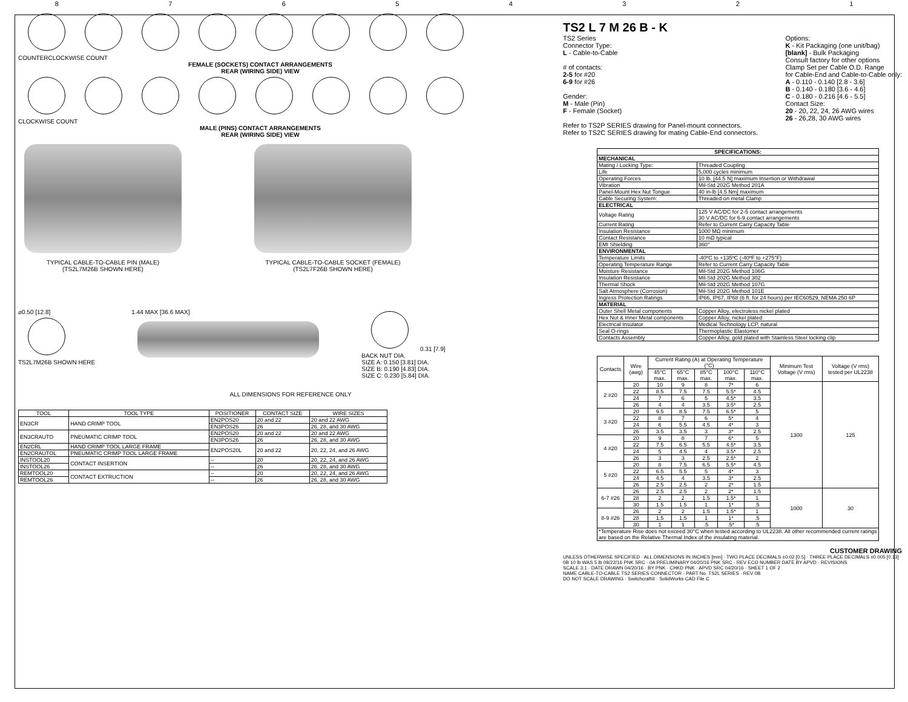87654321
COUNTERCLOCKWISE COUNT
FEMALE (SOCKETS) CONTACT ARRANGEMENTS
REAR (WIRING SIDE) VIEW
CLOCKWISE COUNT
MALE (PINS) CONTACT ARRANGEMENTS
REAR (WIRING SIDE) VIEW
TYPICAL CABLE-TO-CABLE PIN (MALE)
(TS2L7M26B SHOWN HERE)
TYPICAL CABLE-TO-CABLE SOCKET (FEMALE)
(TS2L7F26B SHOWN HERE)
⌀0.50 [12.8]
TS2L7M26B SHOWN HERE
1.44 MAX [36.6 MAX] 0.31 [7.9]
BACK NUT DIA.
SIZE A: 0.150 [3.81] DIA.
SIZE B: 0.190 [4.83] DIA.
SIZE C: 0.230 [5.84] DIA.
ALL DIMENSIONS FOR REFERENCE ONLY
| TOOL | TOOL TYPE | POSITIONER | CONTACT SIZE | WIRE SIZES |
| --- | --- | --- | --- | --- |
| EN3CR | HAND CRIMP TOOL | EN2POS20 | 20 and 22 | 20 and 22 AWG |
| | | EN3POS26 | 26 | 26, 28, and 30 AWG |
| EN3CRAUTO | PNEUMATIC CRIMP TOOL | EN2POS20 | 20 and 22 | 20 and 22 AWG |
| | | EN3POS26 | 26 | 26, 28, and 30 AWG |
| EN2CRL | HAND CRIMP TOOL LARGE FRAME | EN2POS20L | 20 and 22 | 20, 22, 24, and 26 AWG |
| EN2CRAUTOL | PNEUMATIC CRIMP TOOL LARGE FRAME | | | |
| INSTOOL20 | CONTACT INSERTION | -- | 20 | 20, 22, 24, and 26 AWG |
| INSTOOL26 | | -- | 26 | 26, 28, and 30 AWG |
| REMTOOL20 | CONTACT EXTRUCTION | -- | 20 | 20, 22, 24, and 26 AWG |
| REMTOOL26 | | -- | 26 | 26, 28, and 30 AWG |
TS2 L 7 M 26 B - K
TS2 Series
Connector Type:
L - Cable-to-Cable
# of contacts:
2-5 for #20
6-9 for #26
Gender:
M - Male (Pin)
F - Female (Socket)
Options:
K - Kit Packaging (one unit/bag)
[blank] - Bulk Packaging
Consult factory for other options
Clamp Set per Cable O.D. Range
for Cable-End and Cable-to-Cable only:
A - 0.110 - 0.140 [2.8 - 3.6]
B - 0.140 - 0.180 [3.6 - 4.6]
C - 0.180 - 0.216 [4.6 - 5.5]
Contact Size:
20 - 20, 22, 24, 26 AWG wires
26 - 26,28, 30 AWG wires
Refer to TS2P SERIES drawing for Panel-mount connectors.
Refer to TS2C SERIES drawing for mating Cable-End connectors.
| SPECIFICATIONS: | |
| --- | --- |
| MECHANICAL | |
| Mating / Locking Type: | Threaded Coupling |
| Life | 5,000 cycles minimum |
| Operating Forces | 10 lb. [44.5 N] maximum Insertion or Withdrawal |
| Vibration | Mil-Std 202G Method 201A |
| Panel-Mount Hex Nut Tongue | 40 in-lb [4.5 Nm] maximum |
| Cable Securing System: | Threaded on metal Clamp |
| ELECTRICAL | |
| Voltage Rating | 125 V AC/DC for 2-5 contact arrangements 30 V AC/DC for 6-9 contact arrangements |
| Current Rating | Refer to Current Carry Capacity Table |
| Insulation Resistance | 1000 MΩ minimum |
| Contact Resistance | 10 mΩ typical |
| EMI Shielding | 360° |
| ENVIRONMENTAL | |
| Temperature Limits | -40ºC to +135ºC (-40ºF to +275°F) |
| Operating Temperature Range | Refer to Current Carry Capacity Table |
| Moisture Resistance | Mil-Std 202G Method 106G |
| Insulation Resistance | Mil-Std 202G Method 302 |
| Thermal Shock | Mil-Std 202G Method 107G |
| Salt Atmosphere (Corrosion) | Mil-Std 202G Method 101E |
| Ingress Protection Ratings | IP66, IP67, IP68 (6 ft. for 24 hours) per IEC60529, NEMA 250 6P |
| MATERIAL | |
| Outer Shell Metal components | Copper Alloy, electroless nickel plated |
| Hex Nut & Inner Metal components | Copper Alloy, nickel plated |
| Electrical Insulator | Medical Technology LCP, natural |
| Seal O-rings | Thermoplastic Elastomer |
| Contacts Assembly | Copper Alloy, gold plated with Stainless Steel locking clip |
| Contacts | Wire (awg) | Current Rating (A) at Operating Temperature (°C) | | | | | Minimum Test Voltage (V rms) | Voltage (V rms) tested per UL2238 |
| --- | --- | --- | --- | --- | --- | --- | --- | --- |
| | | 45°C max. | 65°C max. | 85°C max. | 100°C max. | 110°C max. | | |
| 2 #20 | 20 | 10 | 9 | 8 | 7* | 6 | 1300 | 125 |
| | 22 | 8.5 | 7.5 | 7.5 | 5.5* | 4.5 | | |
| | 24 | 7 | 6 | 5 | 4.5* | 3.5 | | |
| | 26 | 4 | 4 | 3.5 | 3.5* | 2.5 | | |
| 3 #20 | 20 | 9.5 | 8.5 | 7.5 | 6.5* | 5 | | |
| | 22 | 8 | 7 | 6 | 5* | 4 | | |
| | 24 | 6 | 5.5 | 4.5 | 4* | 3 | | |
| | 26 | 3.5 | 3.5 | 3 | 3* | 2.5 | | |
| 4 #20 | 20 | 9 | 8 | 7 | 6* | 5 | | |
| | 22 | 7.5 | 6.5 | 5.5 | 4.5* | 3.5 | | |
| | 24 | 5 | 4.5 | 4 | 3.5* | 2.5 | | |
| | 26 | 3 | 3 | 2.5 | 2.5* | 2 | | |
| 5 #20 | 20 | 8 | 7.5 | 6.5 | 5.5* | 4.5 | | |
| | 22 | 6.5 | 5.5 | 5 | 4* | 3 | | |
| | 24 | 4.5 | 4 | 3.5 | 3* | 2.5 | | |
| | 26 | 2.5 | 2.5 | 2 | 2* | 1.5 | | |
| 6-7 #26 | 26 | 2.5 | 2.5 | 2 | 2* | 1.5 | 1000 | 30 |
| | 28 | 2 | 2 | 1.5 | 1.5* | 1 | | |
| | 30 | 1.5 | 1.5 | 1 | 1* | .5 | | |
| 8-9 #26 | 26 | 2 | 2 | 1.5 | 1.5* | 1 | | |
| | 28 | 1.5 | 1.5 | 1 | 1* | .5 | | |
| | 30 | 1 | 1 | .5 | .5* | .5 | | |
| *Temperature Rise does not exceed 30°C when tested according to UL2238. All other recommended current ratings are based on the Relative Thermal Index of the insulating material. | | | | | | | | |
CUSTOMER DRAWING
UNLESS OTHERWISE SPECIFIED · ALL DIMENSIONS IN INCHES [mm] · TWO PLACE DECIMALS ±0.02 [0.5] · THREE PLACE DECIMALS ±0.005 [0.13]
0B 10 lb WAS 5 lb 09/22/16 PNK SRC · 0A PRELIMINARY 04/20/16 PNK SRC · REV ECO NUMBER DATE BY APVD · REVISIONS
SCALE 3:1 · DATE DRAWN 04/20/16 · BY PNK · CHKD PNK · APVD SRC 04/20/16 · SHEET 1 OF 2
NAME CABLE-TO-CABLE TS2 SERIES CONNECTOR · PART No. TS2L SERIES · REV 0B
DO NOT SCALE DRAWING · Switchcraft® · SolidWorks CAD File C